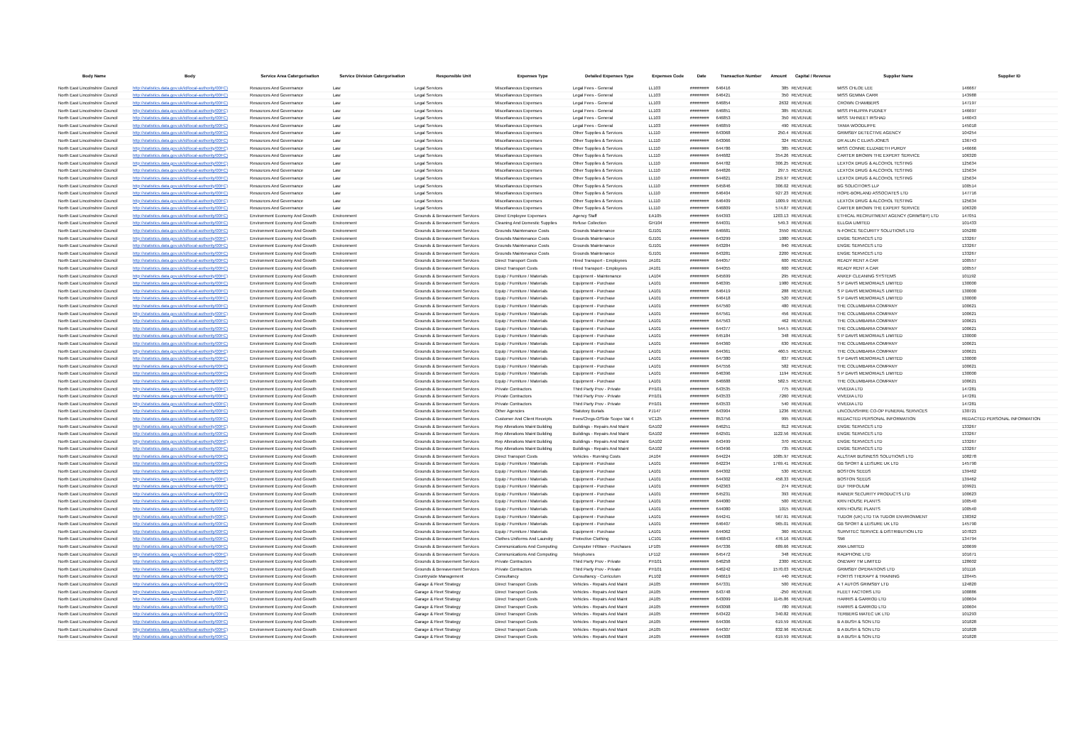| Body Name | Body | Service Area Catergorisation | Service Division Catergorisation | Responsible Unit | Expenses Type | Detailed Expenses Type | Expenses Code | Date | Transaction Number | Amount | Capital / Revenue | Supplier Name | Supplier ID |
| --- | --- | --- | --- | --- | --- | --- | --- | --- | --- | --- | --- | --- | --- |
| North East Lincolnshire Council | http://statistics.data.gov.uk/id/local-authority/00FC) | Resources And Governance | Law | Legal Services | Miscellaneous Expenses | Legal Fees - General | LL103 | ######## | 646416 | 385 | REVENUE | MISS CHLOE LEE | 146667 |
| North East Lincolnshire Council | http://statistics.data.gov.uk/id/local-authority/00FC) | Resources And Governance | Law | Legal Services | Miscellaneous Expenses | Legal Fees - General | LL103 | ######## | 646421 | 350 | REVENUE | MISS GEMMA CARR | 143988 |
| North East Lincolnshire Council | http://statistics.data.gov.uk/id/local-authority/00FC) | Resources And Governance | Law | Legal Services | Miscellaneous Expenses | Legal Fees - General | LL103 | ######## | 646854 | 2632 | REVENUE | CROWN CHAMBERS | 147197 |
| North East Lincolnshire Council | http://statistics.data.gov.uk/id/local-authority/00FC) | Resources And Governance | Law | Legal Services | Miscellaneous Expenses | Legal Fees - General | LL103 | ######## | 646851 | 385 | REVENUE | MISS PHILIPPA PUDNEY | 146697 |
| North East Lincolnshire Council | http://statistics.data.gov.uk/id/local-authority/00FC) | Resources And Governance | Law | Legal Services | Miscellaneous Expenses | Legal Fees - General | LL103 | ######## | 646853 | 350 | REVENUE | MISS TAHNEET IRSHAD | 146043 |
| North East Lincolnshire Council | http://statistics.data.gov.uk/id/local-authority/00FC) | Resources And Governance | Law | Legal Services | Miscellaneous Expenses | Legal Fees - General | LL103 | ######## | 646859 | 490 | REVENUE | TANIA WOODLIFFE | 145018 |
| North East Lincolnshire Council | http://statistics.data.gov.uk/id/local-authority/00FC) | Resources And Governance | Law | Legal Services | Miscellaneous Expenses | Other Supplies & Services | LL110 | ######## | 643068 | 250.4 | REVENUE | GRIMSBY DETECTIVE AGENCY | 104254 |
| North East Lincolnshire Council | http://statistics.data.gov.uk/id/local-authority/00FC) | Resources And Governance | Law | Legal Services | Miscellaneous Expenses | Other Supplies & Services | LL110 | ######## | 643066 | 324 | REVENUE | DR ALUN C ELIAS-JONES | 136743 |
| North East Lincolnshire Council | http://statistics.data.gov.uk/id/local-authority/00FC) | Resources And Governance | Law | Legal Services | Miscellaneous Expenses | Other Supplies & Services | LL110 | ######## | 644786 | 385 | REVENUE | MISS CONNIE ELIZABETH PURDY | 146666 |
| North East Lincolnshire Council | http://statistics.data.gov.uk/id/local-authority/00FC) | Resources And Governance | Law | Legal Services | Miscellaneous Expenses | Other Supplies & Services | LL110 | ######## | 644682 | 354.26 | REVENUE | CARTER BROWN THE EXPERT SERVICE | 106320 |
| North East Lincolnshire Council | http://statistics.data.gov.uk/id/local-authority/00FC) | Resources And Governance | Law | Legal Services | Miscellaneous Expenses | Other Supplies & Services | LL110 | ######## | 644782 | 306.25 | REVENUE | LEXTOX DRUG & ALCOHOL TESTING | 125634 |
| North East Lincolnshire Council | http://statistics.data.gov.uk/id/local-authority/00FC) | Resources And Governance | Law | Legal Services | Miscellaneous Expenses | Other Supplies & Services | LL110 | ######## | 644826 | 297.5 | REVENUE | LEXTOX DRUG & ALCOHOL TESTING | 125634 |
| North East Lincolnshire Council | http://statistics.data.gov.uk/id/local-authority/00FC) | Resources And Governance | Law | Legal Services | Miscellaneous Expenses | Other Supplies & Services | LL110 | ######## | 644821 | 259.97 | REVENUE | LEXTOX DRUG & ALCOHOL TESTING | 125634 |
| North East Lincolnshire Council | http://statistics.data.gov.uk/id/local-authority/00FC) | Resources And Governance | Law | Legal Services | Miscellaneous Expenses | Other Supplies & Services | LL110 | ######## | 645846 | 306.02 | REVENUE | BG SOLICITORS LLP | 100514 |
| North East Lincolnshire Council | http://statistics.data.gov.uk/id/local-authority/00FC) | Resources And Governance | Law | Legal Services | Miscellaneous Expenses | Other Supplies & Services | LL110 | ######## | 646404 | 927.23 | REVENUE | HOPE-BORLAND ASSOCIATES LTD | 147716 |
| North East Lincolnshire Council | http://statistics.data.gov.uk/id/local-authority/00FC) | Resources And Governance | Law | Legal Services | Miscellaneous Expenses | Other Supplies & Services | LL110 | ######## | 646409 | 1009.9 | REVENUE | LEXTOX DRUG & ALCOHOL TESTING | 125634 |
| North East Lincolnshire Council | http://statistics.data.gov.uk/id/local-authority/00FC) | Resources And Governance | Law | Legal Services | Miscellaneous Expenses | Other Supplies & Services | LL110 | ######## | 646809 | 574.87 | REVENUE | CARTER BROWN THE EXPERT SERVICE | 106320 |
| North East Lincolnshire Council | http://statistics.data.gov.uk/id/local-authority/00FC) | Environment Economy And Growth | Environment | Grounds & Bereavement Services | Direct Employee Expenses | Agency Staff | EA105 | ######## | 644393 | 1203.13 | REVENUE | ETHICAL RECRUITMENT AGENCY (GRIMSBY) LTD | 147051 |
| North East Lincolnshire Council | http://statistics.data.gov.uk/id/local-authority/00FC) | Environment Economy And Growth | Environment | Grounds & Bereavement Services | Cleaning And Domestic Supplies | Refuse Collection | GH104 | ######## | 644031 | 549.3 | REVENUE | ELLGIA LIMITED | 101433 |
| North East Lincolnshire Council | http://statistics.data.gov.uk/id/local-authority/00FC) | Environment Economy And Growth | Environment | Grounds & Bereavement Services | Grounds Maintenance Costs | Grounds Maintenance | GJ101 | ######## | 646681 | 3550 | REVENUE | N-FORCE SECURITY SOLUTIONS LTD | 105280 |
| North East Lincolnshire Council | http://statistics.data.gov.uk/id/local-authority/00FC) | Environment Economy And Growth | Environment | Grounds & Bereavement Services | Grounds Maintenance Costs | Grounds Maintenance | GJ101 | ######## | 643299 | 1080 | REVENUE | ENGIE SERVICES LTD | 133267 |
| North East Lincolnshire Council | http://statistics.data.gov.uk/id/local-authority/00FC) | Environment Economy And Growth | Environment | Grounds & Bereavement Services | Grounds Maintenance Costs | Grounds Maintenance | GJ101 | ######## | 643284 | 840 | REVENUE | ENGIE SERVICES LTD | 133267 |
| North East Lincolnshire Council | http://statistics.data.gov.uk/id/local-authority/00FC) | Environment Economy And Growth | Environment | Grounds & Bereavement Services | Grounds Maintenance Costs | Grounds Maintenance | GJ101 | ######## | 643281 | 2200 | REVENUE | ENGIE SERVICES LTD | 133267 |
| North East Lincolnshire Council | http://statistics.data.gov.uk/id/local-authority/00FC) | Environment Economy And Growth | Environment | Grounds & Bereavement Services | Direct Transport Costs | Hired Transport - Employees | JA101 | ######## | 644057 | 600 | REVENUE | READY RENT A CAR | 100557 |
| North East Lincolnshire Council | http://statistics.data.gov.uk/id/local-authority/00FC) | Environment Economy And Growth | Environment | Grounds & Bereavement Services | Direct Transport Costs | Hired Transport - Employees | JA101 | ######## | 644055 | 600 | REVENUE | READY RENT A CAR | 100557 |
| North East Lincolnshire Council | http://statistics.data.gov.uk/id/local-authority/00FC) | Environment Economy And Growth | Environment | Grounds & Bereavement Services | Equip / Furniture / Materials | Equipment - Maintenance | LA104 | ######## | 645699 | 295 | REVENUE | ANKEF CLEANING SYSTEMS | 101192 |
| North East Lincolnshire Council | http://statistics.data.gov.uk/id/local-authority/00FC) | Environment Economy And Growth | Environment | Grounds & Bereavement Services | Equip / Furniture / Materials | Equipment - Purchase | LA101 | ######## | 646395 | 1980 | REVENUE | S P DAVIS MEMORIALS LIMITED | 130000 |
| North East Lincolnshire Council | http://statistics.data.gov.uk/id/local-authority/00FC) | Environment Economy And Growth | Environment | Grounds & Bereavement Services | Equip / Furniture / Materials | Equipment - Purchase | LA101 | ######## | 646419 | 288 | REVENUE | S P DAVIS MEMORIALS LIMITED | 130000 |
| North East Lincolnshire Council | http://statistics.data.gov.uk/id/local-authority/00FC) | Environment Economy And Growth | Environment | Grounds & Bereavement Services | Equip / Furniture / Materials | Equipment - Purchase | LA101 | ######## | 646418 | 520 | REVENUE | S P DAVIS MEMORIALS LIMITED | 130000 |
| North East Lincolnshire Council | http://statistics.data.gov.uk/id/local-authority/00FC) | Environment Economy And Growth | Environment | Grounds & Bereavement Services | Equip / Furniture / Materials | Equipment - Purchase | LA101 | ######## | 647560 | 480 | REVENUE | THE COLUMBARIA COMPANY | 100621 |
| North East Lincolnshire Council | http://statistics.data.gov.uk/id/local-authority/00FC) | Environment Economy And Growth | Environment | Grounds & Bereavement Services | Equip / Furniture / Materials | Equipment - Purchase | LA101 | ######## | 647561 | 456 | REVENUE | THE COLUMBARIA COMPANY | 100621 |
| North East Lincolnshire Council | http://statistics.data.gov.uk/id/local-authority/00FC) | Environment Economy And Growth | Environment | Grounds & Bereavement Services | Equip / Furniture / Materials | Equipment - Purchase | LA101 | ######## | 647563 | 462 | REVENUE | THE COLUMBARIA COMPANY | 100621 |
| North East Lincolnshire Council | http://statistics.data.gov.uk/id/local-authority/00FC) | Environment Economy And Growth | Environment | Grounds & Bereavement Services | Equip / Furniture / Materials | Equipment - Purchase | LA101 | ######## | 644377 | 544.5 | REVENUE | THE COLUMBARIA COMPANY | 100621 |
| North East Lincolnshire Council | http://statistics.data.gov.uk/id/local-authority/00FC) | Environment Economy And Growth | Environment | Grounds & Bereavement Services | Equip / Furniture / Materials | Equipment - Purchase | LA101 | ######## | 645184 | 348 | REVENUE | S P DAVIS MEMORIALS LIMITED | 130000 |
| North East Lincolnshire Council | http://statistics.data.gov.uk/id/local-authority/00FC) | Environment Economy And Growth | Environment | Grounds & Bereavement Services | Equip / Furniture / Materials | Equipment - Purchase | LA101 | ######## | 644360 | 630 | REVENUE | THE COLUMBARIA COMPANY | 100621 |
| North East Lincolnshire Council | http://statistics.data.gov.uk/id/local-authority/00FC) | Environment Economy And Growth | Environment | Grounds & Bereavement Services | Equip / Furniture / Materials | Equipment - Purchase | LA101 | ######## | 644361 | 460.5 | REVENUE | THE COLUMBARIA COMPANY | 100621 |
| North East Lincolnshire Council | http://statistics.data.gov.uk/id/local-authority/00FC) | Environment Economy And Growth | Environment | Grounds & Bereavement Services | Equip / Furniture / Materials | Equipment - Purchase | LA101 | ######## | 647380 | 837 | REVENUE | S P DAVIS MEMORIALS LIMITED | 130000 |
| North East Lincolnshire Council | http://statistics.data.gov.uk/id/local-authority/00FC) | Environment Economy And Growth | Environment | Grounds & Bereavement Services | Equip / Furniture / Materials | Equipment - Purchase | LA101 | ######## | 647556 | 582 | REVENUE | THE COLUMBARIA COMPANY | 100621 |
| North East Lincolnshire Council | http://statistics.data.gov.uk/id/local-authority/00FC) | Environment Economy And Growth | Environment | Grounds & Bereavement Services | Equip / Furniture / Materials | Equipment - Purchase | LA101 | ######## | 646396 | 1194 | REVENUE | S P DAVIS MEMORIALS LIMITED | 130000 |
| North East Lincolnshire Council | http://statistics.data.gov.uk/id/local-authority/00FC) | Environment Economy And Growth | Environment | Grounds & Bereavement Services | Equip / Furniture / Materials | Equipment - Purchase | LA101 | ######## | 646688 | 582.5 | REVENUE | THE COLUMBARIA COMPANY | 100621 |
| North East Lincolnshire Council | http://statistics.data.gov.uk/id/local-authority/00FC) | Environment Economy And Growth | Environment | Grounds & Bereavement Services | Private Contractors | Third Party Prov - Private | PH101 | ######## | 643535 | 775 | REVENUE | VIVEDIA LTD | 147281 |
| North East Lincolnshire Council | http://statistics.data.gov.uk/id/local-authority/00FC) | Environment Economy And Growth | Environment | Grounds & Bereavement Services | Private Contractors | Third Party Prov - Private | PH101 | ######## | 643533 | 7260 | REVENUE | VIVEDIA LTD | 147281 |
| North East Lincolnshire Council | http://statistics.data.gov.uk/id/local-authority/00FC) | Environment Economy And Growth | Environment | Grounds & Bereavement Services | Private Contractors | Third Party Prov - Private | PH101 | ######## | 643533 | 540 | REVENUE | VIVEDIA LTD | 147281 |
| North East Lincolnshire Council | http://statistics.data.gov.uk/id/local-authority/00FC) | Environment Economy And Growth | Environment | Grounds & Bereavement Services | Other Agencies | Statutory Burials | PJ147 | ######## | 643904 | 1236 | REVENUE | LINCOLNSHIRE CO-OP FUNERAL SERVICES | 130721 |
| North East Lincolnshire Council | http://statistics.data.gov.uk/id/local-authority/00FC) | Environment Economy And Growth | Environment | Grounds & Bereavement Services | Customer And Client Receipts | Fees/Chrgs-O/Side Scope Vat 4 | VC125 | ######## | 853756 | 995 | REVENUE | REDACTED PERSONAL INFORMATION | REDACTED PERSONAL INFORMATION |
| North East Lincolnshire Council | http://statistics.data.gov.uk/id/local-authority/00FC) | Environment Economy And Growth | Environment | Grounds & Bereavement Services | Rep Alterations Maint Building | Buildings - Repairs And Maint | GA102 | ######## | 646251 | 812 | REVENUE | ENGIE SERVICES LTD | 133267 |
| North East Lincolnshire Council | http://statistics.data.gov.uk/id/local-authority/00FC) | Environment Economy And Growth | Environment | Grounds & Bereavement Services | Rep Alterations Maint Building | Buildings - Repairs And Maint | GA102 | ######## | 642501 | 1122.56 | REVENUE | ENGIE SERVICES LTD | 133267 |
| North East Lincolnshire Council | http://statistics.data.gov.uk/id/local-authority/00FC) | Environment Economy And Growth | Environment | Grounds & Bereavement Services | Rep Alterations Maint Building | Buildings - Repairs And Maint | GA102 | ######## | 643499 | 370 | REVENUE | ENGIE SERVICES LTD | 133267 |
| North East Lincolnshire Council | http://statistics.data.gov.uk/id/local-authority/00FC) | Environment Economy And Growth | Environment | Grounds & Bereavement Services | Rep Alterations Maint Building | Buildings - Repairs And Maint | GA102 | ######## | 643496 | 735 | REVENUE | ENGIE SERVICES LTD | 133267 |
| North East Lincolnshire Council | http://statistics.data.gov.uk/id/local-authority/00FC) | Environment Economy And Growth | Environment | Grounds & Bereavement Services | Direct Transport Costs | Vehicles - Running Costs | JA104 | ######## | 644224 | 1085.97 | REVENUE | ALLSTAR BUSINESS SOLUTIONS LTD | 108278 |
| North East Lincolnshire Council | http://statistics.data.gov.uk/id/local-authority/00FC) | Environment Economy And Growth | Environment | Grounds & Bereavement Services | Equip / Furniture / Materials | Equipment - Purchase | LA101 | ######## | 642234 | 1769.41 | REVENUE | GB SPORT & LEISURE UK LTD | 145790 |
| North East Lincolnshire Council | http://statistics.data.gov.uk/id/local-authority/00FC) | Environment Economy And Growth | Environment | Grounds & Bereavement Services | Equip / Furniture / Materials | Equipment - Purchase | LA101 | ######## | 644302 | 530 | REVENUE | BOSTON SEEDS | 139462 |
| North East Lincolnshire Council | http://statistics.data.gov.uk/id/local-authority/00FC) | Environment Economy And Growth | Environment | Grounds & Bereavement Services | Equip / Furniture / Materials | Equipment - Purchase | LA101 | ######## | 644302 | 458.33 | REVENUE | BOSTON SEEDS | 139462 |
| North East Lincolnshire Council | http://statistics.data.gov.uk/id/local-authority/00FC) | Environment Economy And Growth | Environment | Grounds & Bereavement Services | Equip / Furniture / Materials | Equipment - Purchase | LA101 | ######## | 642363 | 274 | REVENUE | DLF TRIFOLIUM | 109921 |
| North East Lincolnshire Council | http://statistics.data.gov.uk/id/local-authority/00FC) | Environment Economy And Growth | Environment | Grounds & Bereavement Services | Equip / Furniture / Materials | Equipment - Purchase | LA101 | ######## | 645231 | 393 | REVENUE | RAINER SECURITY PRODUCTS LTD | 100623 |
| North East Lincolnshire Council | http://statistics.data.gov.uk/id/local-authority/00FC) | Environment Economy And Growth | Environment | Grounds & Bereavement Services | Equip / Furniture / Materials | Equipment - Purchase | LA101 | ######## | 644080 | 500 | REVENUE | KRN HOUSE PLANTS | 100540 |
| North East Lincolnshire Council | http://statistics.data.gov.uk/id/local-authority/00FC) | Environment Economy And Growth | Environment | Grounds & Bereavement Services | Equip / Furniture / Materials | Equipment - Purchase | LA101 | ######## | 644080 | 1015 | REVENUE | KRN HOUSE PLANTS | 100540 |
| North East Lincolnshire Council | http://statistics.data.gov.uk/id/local-authority/00FC) | Environment Economy And Growth | Environment | Grounds & Bereavement Services | Equip / Furniture / Materials | Equipment - Purchase | LA101 | ######## | 644241 | 567.91 | REVENUE | TUDOR (UK) LTD T/A TUDOR ENVIRONMENT | 138362 |
| North East Lincolnshire Council | http://statistics.data.gov.uk/id/local-authority/00FC) | Environment Economy And Growth | Environment | Grounds & Bereavement Services | Equip / Furniture / Materials | Equipment - Purchase | LA101 | ######## | 646407 | 965.01 | REVENUE | GB SPORT & LEISURE UK LTD | 145790 |
| North East Lincolnshire Council | http://statistics.data.gov.uk/id/local-authority/00FC) | Environment Economy And Growth | Environment | Grounds & Bereavement Services | Equip / Furniture / Materials | Equipment - Purchase | LA101 | ######## | 644062 | 360 | REVENUE | SURVITEC SERVICE & DISTRIBUTION LTD | 107823 |
| North East Lincolnshire Council | http://statistics.data.gov.uk/id/local-authority/00FC) | Environment Economy And Growth | Environment | Grounds & Bereavement Services | Clothes Uniforms And Laundry | Protective Clothing | LC101 | ######## | 646843 | 476.16 | REVENUE | SMI | 134794 |
| North East Lincolnshire Council | http://statistics.data.gov.uk/id/local-authority/00FC) | Environment Economy And Growth | Environment | Grounds & Bereavement Services | Communications And Computing | Computer H/Ware - Purchases | LF105 | ######## | 647336 | 689.66 | REVENUE | XMA LIMITED | 100699 |
| North East Lincolnshire Council | http://statistics.data.gov.uk/id/local-authority/00FC) | Environment Economy And Growth | Environment | Grounds & Bereavement Services | Communications And Computing | Telephones | LF112 | ######## | 645472 | 348 | REVENUE | RADPHONE LTD | 101671 |
| North East Lincolnshire Council | http://statistics.data.gov.uk/id/local-authority/00FC) | Environment Economy And Growth | Environment | Grounds & Bereavement Services | Private Contractors | Third Party Prov - Private | PH101 | ######## | 646258 | 2300 | REVENUE | ONEWAY TM LIMITED | 128602 |
| North East Lincolnshire Council | http://statistics.data.gov.uk/id/local-authority/00FC) | Environment Economy And Growth | Environment | Grounds & Bereavement Services | Private Contractors | Third Party Prov - Private | PH101 | ######## | 646242 | 1570.03 | REVENUE | GRIMSBY OPERATIONS LTD | 101116 |
| North East Lincolnshire Council | http://statistics.data.gov.uk/id/local-authority/00FC) | Environment Economy And Growth | Environment | Countryside Management | Consultancy | Consultancy - Curriculum | PL102 | ######## | 646619 | 440 | REVENUE | FORTIS THERAPY & TRAINING | 120445 |
| North East Lincolnshire Council | http://statistics.data.gov.uk/id/local-authority/00FC) | Environment Economy And Growth | Environment | Garage & Fleet Strategy | Direct Transport Costs | Vehicles - Repairs And Maint | JA105 | ######## | 647331 | 500 | REVENUE | A T AUTOS GRIMSBY LTD | 124820 |
| North East Lincolnshire Council | http://statistics.data.gov.uk/id/local-authority/00FC) | Environment Economy And Growth | Environment | Garage & Fleet Strategy | Direct Transport Costs | Vehicles - Repairs And Maint | JA105 | ######## | 643748 | -250 | REVENUE | FLEET FACTORS LTD | 100886 |
| North East Lincolnshire Council | http://statistics.data.gov.uk/id/local-authority/00FC) | Environment Economy And Growth | Environment | Garage & Fleet Strategy | Direct Transport Costs | Vehicles - Repairs And Maint | JA105 | ######## | 643099 | 1145.86 | REVENUE | HARRIS & GARROD LTD | 100604 |
| North East Lincolnshire Council | http://statistics.data.gov.uk/id/local-authority/00FC) | Environment Economy And Growth | Environment | Garage & Fleet Strategy | Direct Transport Costs | Vehicles - Repairs And Maint | JA105 | ######## | 643098 | 780 | REVENUE | HARRIS & GARROD LTD | 100604 |
| North East Lincolnshire Council | http://statistics.data.gov.uk/id/local-authority/00FC) | Environment Economy And Growth | Environment | Garage & Fleet Strategy | Direct Transport Costs | Vehicles - Repairs And Maint | JA105 | ######## | 643422 | 340.82 | REVENUE | TERBERG MATEC UK LTD | 101293 |
| North East Lincolnshire Council | http://statistics.data.gov.uk/id/local-authority/00FC) | Environment Economy And Growth | Environment | Garage & Fleet Strategy | Direct Transport Costs | Vehicles - Repairs And Maint | JA105 | ######## | 644306 | 619.59 | REVENUE | B A BUSH & SON LTD | 101828 |
| North East Lincolnshire Council | http://statistics.data.gov.uk/id/local-authority/00FC) | Environment Economy And Growth | Environment | Garage & Fleet Strategy | Direct Transport Costs | Vehicles - Repairs And Maint | JA105 | ######## | 644307 | 832.96 | REVENUE | B A BUSH & SON LTD | 101828 |
| North East Lincolnshire Council | http://statistics.data.gov.uk/id/local-authority/00FC) | Environment Economy And Growth | Environment | Garage & Fleet Strategy | Direct Transport Costs | Vehicles - Repairs And Maint | JA105 | ######## | 644308 | 619.59 | REVENUE | B A BUSH & SON LTD | 101828 |